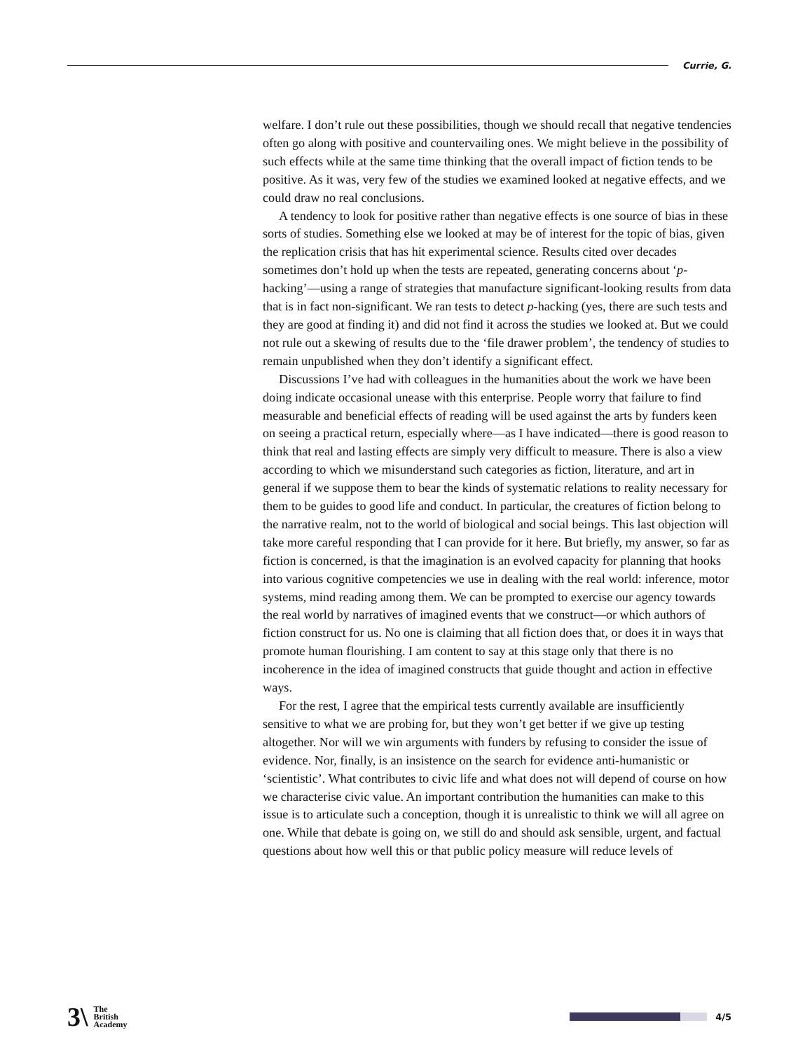Currie, G.
welfare. I don’t rule out these possibilities, though we should recall that negative tendencies often go along with positive and countervailing ones. We might believe in the possibility of such effects while at the same time thinking that the overall impact of fiction tends to be positive. As it was, very few of the studies we examined looked at negative effects, and we could draw no real conclusions.
A tendency to look for positive rather than negative effects is one source of bias in these sorts of studies. Something else we looked at may be of interest for the topic of bias, given the replication crisis that has hit experimental science. Results cited over decades sometimes don’t hold up when the tests are repeated, generating concerns about ‘p-hacking’—using a range of strategies that manufacture significant-looking results from data that is in fact non-significant. We ran tests to detect p-hacking (yes, there are such tests and they are good at finding it) and did not find it across the studies we looked at. But we could not rule out a skewing of results due to the ‘file drawer problem’, the tendency of studies to remain unpublished when they don’t identify a significant effect.
Discussions I’ve had with colleagues in the humanities about the work we have been doing indicate occasional unease with this enterprise. People worry that failure to find measurable and beneficial effects of reading will be used against the arts by funders keen on seeing a practical return, especially where—as I have indicated—there is good reason to think that real and lasting effects are simply very difficult to measure. There is also a view according to which we misunderstand such categories as fiction, literature, and art in general if we suppose them to bear the kinds of systematic relations to reality necessary for them to be guides to good life and conduct. In particular, the creatures of fiction belong to the narrative realm, not to the world of biological and social beings. This last objection will take more careful responding that I can provide for it here. But briefly, my answer, so far as fiction is concerned, is that the imagination is an evolved capacity for planning that hooks into various cognitive competencies we use in dealing with the real world: inference, motor systems, mind reading among them. We can be prompted to exercise our agency towards the real world by narratives of imagined events that we construct—or which authors of fiction construct for us. No one is claiming that all fiction does that, or does it in ways that promote human flourishing. I am content to say at this stage only that there is no incoherence in the idea of imagined constructs that guide thought and action in effective ways.
For the rest, I agree that the empirical tests currently available are insufficiently sensitive to what we are probing for, but they won’t get better if we give up testing altogether. Nor will we win arguments with funders by refusing to consider the issue of evidence. Nor, finally, is an insistence on the search for evidence anti-humanistic or ‘scientistic’. What contributes to civic life and what does not will depend of course on how we characterise civic value. An important contribution the humanities can make to this issue is to articulate such a conception, though it is unrealistic to think we will all agree on one. While that debate is going on, we still do and should ask sensible, urgent, and factual questions about how well this or that public policy measure will reduce levels of
3\ The
British
Academy
4/5